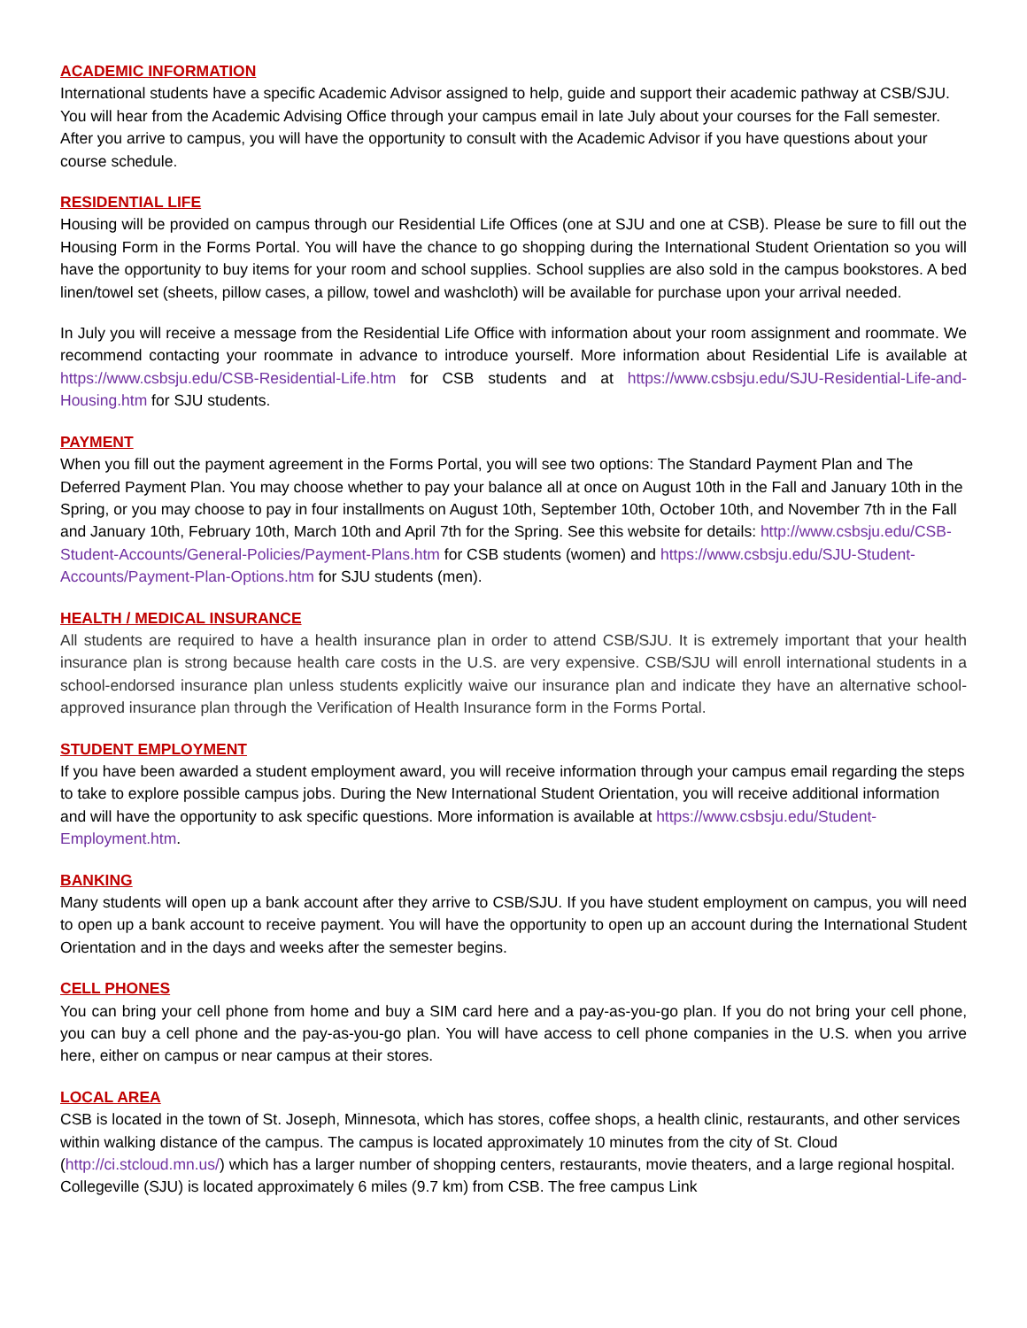ACADEMIC INFORMATION
International students have a specific Academic Advisor assigned to help, guide and support their academic pathway at CSB/SJU. You will hear from the Academic Advising Office through your campus email in late July about your courses for the Fall semester. After you arrive to campus, you will have the opportunity to consult with the Academic Advisor if you have questions about your course schedule.
RESIDENTIAL LIFE
Housing will be provided on campus through our Residential Life Offices (one at SJU and one at CSB). Please be sure to fill out the Housing Form in the Forms Portal. You will have the chance to go shopping during the International Student Orientation so you will have the opportunity to buy items for your room and school supplies. School supplies are also sold in the campus bookstores. A bed linen/towel set (sheets, pillow cases, a pillow, towel and washcloth) will be available for purchase upon your arrival needed.
In July you will receive a message from the Residential Life Office with information about your room assignment and roommate. We recommend contacting your roommate in advance to introduce yourself. More information about Residential Life is available at https://www.csbsju.edu/CSB-Residential-Life.htm for CSB students and at https://www.csbsju.edu/SJU-Residential-Life-and-Housing.htm for SJU students.
PAYMENT
When you fill out the payment agreement in the Forms Portal, you will see two options: The Standard Payment Plan and The Deferred Payment Plan. You may choose whether to pay your balance all at once on August 10th in the Fall and January 10th in the Spring, or you may choose to pay in four installments on August 10th, September 10th, October 10th, and November 7th in the Fall and January 10th, February 10th, March 10th and April 7th for the Spring. See this website for details: http://www.csbsju.edu/CSB-Student-Accounts/General-Policies/Payment-Plans.htm for CSB students (women) and https://www.csbsju.edu/SJU-Student-Accounts/Payment-Plan-Options.htm for SJU students (men).
HEALTH / MEDICAL INSURANCE
All students are required to have a health insurance plan in order to attend CSB/SJU. It is extremely important that your health insurance plan is strong because health care costs in the U.S. are very expensive. CSB/SJU will enroll international students in a school-endorsed insurance plan unless students explicitly waive our insurance plan and indicate they have an alternative school-approved insurance plan through the Verification of Health Insurance form in the Forms Portal.
STUDENT EMPLOYMENT
If you have been awarded a student employment award, you will receive information through your campus email regarding the steps to take to explore possible campus jobs. During the New International Student Orientation, you will receive additional information and will have the opportunity to ask specific questions. More information is available at https://www.csbsju.edu/Student-Employment.htm.
BANKING
Many students will open up a bank account after they arrive to CSB/SJU. If you have student employment on campus, you will need to open up a bank account to receive payment. You will have the opportunity to open up an account during the International Student Orientation and in the days and weeks after the semester begins.
CELL PHONES
You can bring your cell phone from home and buy a SIM card here and a pay-as-you-go plan. If you do not bring your cell phone, you can buy a cell phone and the pay-as-you-go plan. You will have access to cell phone companies in the U.S. when you arrive here, either on campus or near campus at their stores.
LOCAL AREA
CSB is located in the town of St. Joseph, Minnesota, which has stores, coffee shops, a health clinic, restaurants, and other services within walking distance of the campus. The campus is located approximately 10 minutes from the city of St. Cloud (http://ci.stcloud.mn.us/) which has a larger number of shopping centers, restaurants, movie theaters, and a large regional hospital. Collegeville (SJU) is located approximately 6 miles (9.7 km) from CSB. The free campus Link